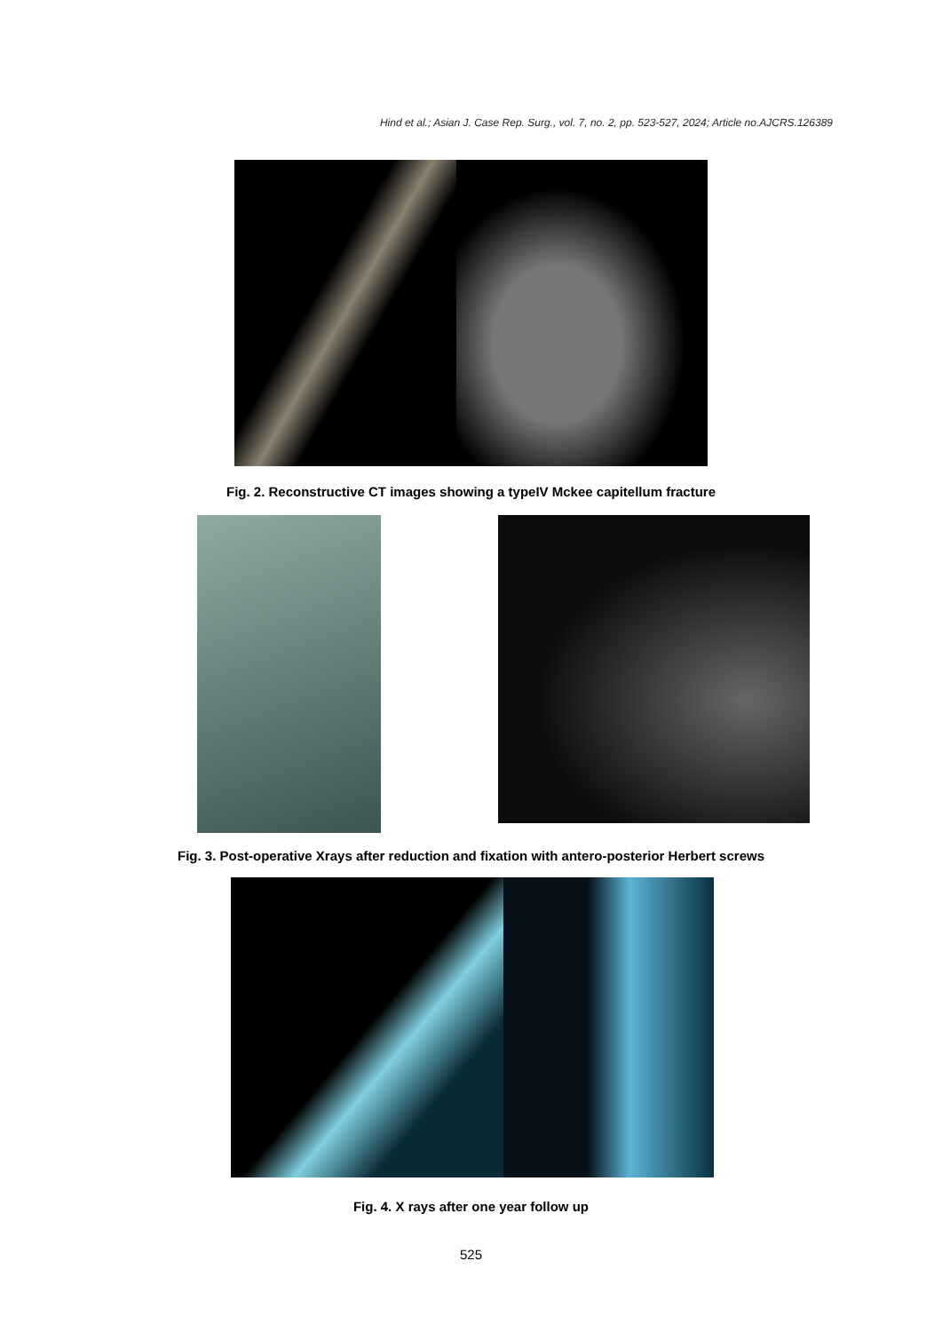Hind et al.; Asian J. Case Rep. Surg., vol. 7, no. 2, pp. 523-527, 2024; Article no.AJCRS.126389
Fig. 2. Reconstructive CT images showing a typeIV Mckee capitellum fracture
Fig. 3. Post-operative Xrays after reduction and fixation with antero-posterior Herbert screws
Fig. 4. X rays after one year follow up
525